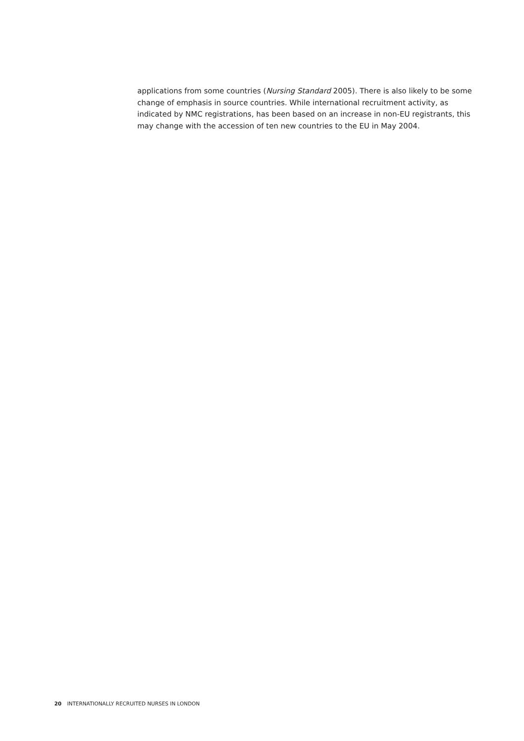applications from some countries (Nursing Standard 2005). There is also likely to be some change of emphasis in source countries. While international recruitment activity, as indicated by NMC registrations, has been based on an increase in non-EU registrants, this may change with the accession of ten new countries to the EU in May 2004.
20 INTERNATIONALLY RECRUITED NURSES IN LONDON